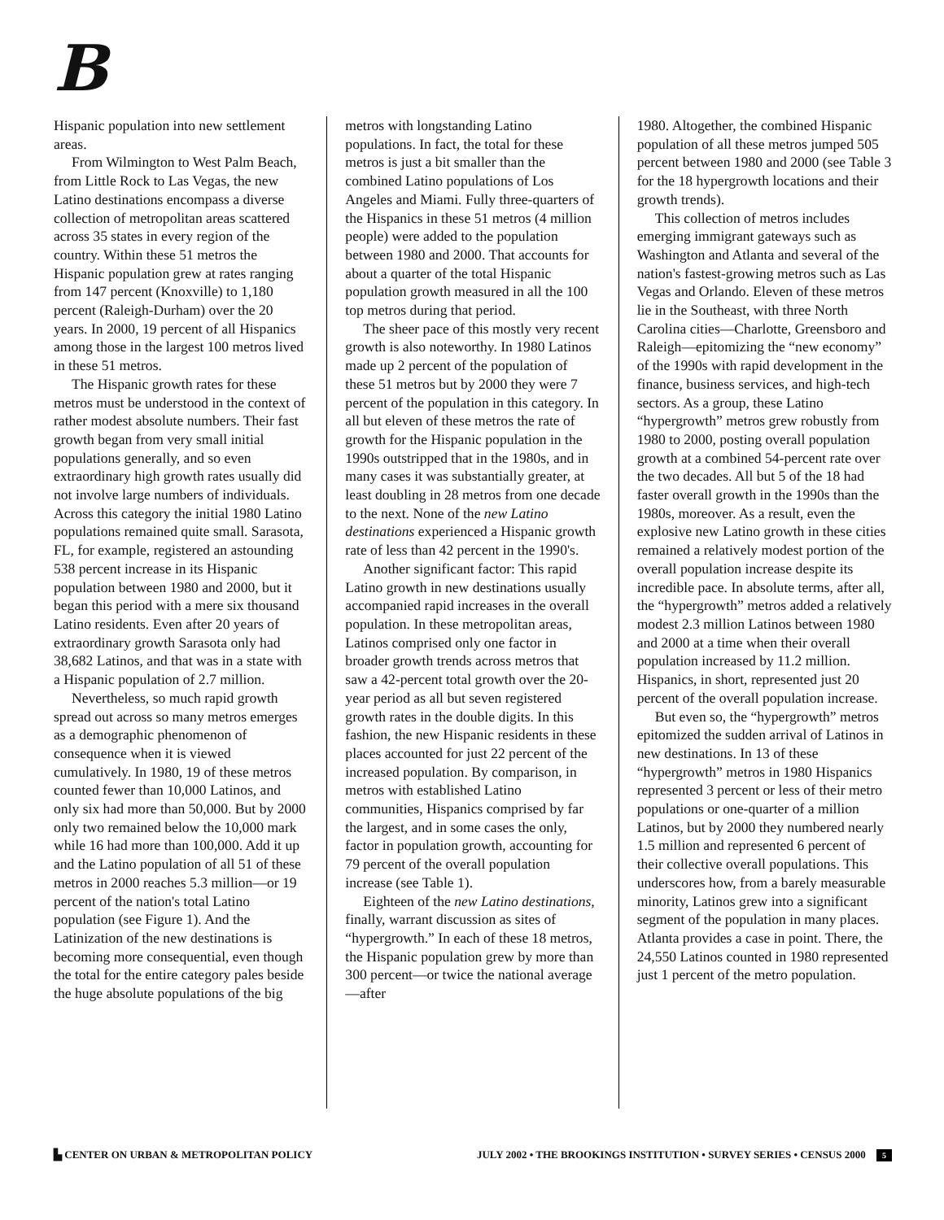B
Hispanic population into new settlement areas.
From Wilmington to West Palm Beach, from Little Rock to Las Vegas, the new Latino destinations encompass a diverse collection of metropolitan areas scattered across 35 states in every region of the country. Within these 51 metros the Hispanic population grew at rates ranging from 147 percent (Knoxville) to 1,180 percent (Raleigh-Durham) over the 20 years. In 2000, 19 percent of all Hispanics among those in the largest 100 metros lived in these 51 metros.
The Hispanic growth rates for these metros must be understood in the context of rather modest absolute numbers. Their fast growth began from very small initial populations generally, and so even extraordinary high growth rates usually did not involve large numbers of individuals. Across this category the initial 1980 Latino populations remained quite small. Sarasota, FL, for example, registered an astounding 538 percent increase in its Hispanic population between 1980 and 2000, but it began this period with a mere six thousand Latino residents. Even after 20 years of extraordinary growth Sarasota only had 38,682 Latinos, and that was in a state with a Hispanic population of 2.7 million.
Nevertheless, so much rapid growth spread out across so many metros emerges as a demographic phenomenon of consequence when it is viewed cumulatively. In 1980, 19 of these metros counted fewer than 10,000 Latinos, and only six had more than 50,000. But by 2000 only two remained below the 10,000 mark while 16 had more than 100,000. Add it up and the Latino population of all 51 of these metros in 2000 reaches 5.3 million—or 19 percent of the nation's total Latino population (see Figure 1). And the Latinization of the new destinations is becoming more consequential, even though the total for the entire category pales beside the huge absolute populations of the big
metros with longstanding Latino populations. In fact, the total for these metros is just a bit smaller than the combined Latino populations of Los Angeles and Miami. Fully three-quarters of the Hispanics in these 51 metros (4 million people) were added to the population between 1980 and 2000. That accounts for about a quarter of the total Hispanic population growth measured in all the 100 top metros during that period.
The sheer pace of this mostly very recent growth is also noteworthy. In 1980 Latinos made up 2 percent of the population of these 51 metros but by 2000 they were 7 percent of the population in this category. In all but eleven of these metros the rate of growth for the Hispanic population in the 1990s outstripped that in the 1980s, and in many cases it was substantially greater, at least doubling in 28 metros from one decade to the next. None of the new Latino destinations experienced a Hispanic growth rate of less than 42 percent in the 1990's.
Another significant factor: This rapid Latino growth in new destinations usually accompanied rapid increases in the overall population. In these metropolitan areas, Latinos comprised only one factor in broader growth trends across metros that saw a 42-percent total growth over the 20-year period as all but seven registered growth rates in the double digits. In this fashion, the new Hispanic residents in these places accounted for just 22 percent of the increased population. By comparison, in metros with established Latino communities, Hispanics comprised by far the largest, and in some cases the only, factor in population growth, accounting for 79 percent of the overall population increase (see Table 1).
Eighteen of the new Latino destinations, finally, warrant discussion as sites of “hypergrowth.” In each of these 18 metros, the Hispanic population grew by more than 300 percent—or twice the national average—after
1980. Altogether, the combined Hispanic population of all these metros jumped 505 percent between 1980 and 2000 (see Table 3 for the 18 hypergrowth locations and their growth trends).
This collection of metros includes emerging immigrant gateways such as Washington and Atlanta and several of the nation's fastest-growing metros such as Las Vegas and Orlando. Eleven of these metros lie in the Southeast, with three North Carolina cities—Charlotte, Greensboro and Raleigh—epitomizing the “new economy” of the 1990s with rapid development in the finance, business services, and high-tech sectors. As a group, these Latino “hypergrowth” metros grew robustly from 1980 to 2000, posting overall population growth at a combined 54-percent rate over the two decades. All but 5 of the 18 had faster overall growth in the 1990s than the 1980s, moreover. As a result, even the explosive new Latino growth in these cities remained a relatively modest portion of the overall population increase despite its incredible pace. In absolute terms, after all, the “hypergrowth” metros added a relatively modest 2.3 million Latinos between 1980 and 2000 at a time when their overall population increased by 11.2 million. Hispanics, in short, represented just 20 percent of the overall population increase.
But even so, the “hypergrowth” metros epitomized the sudden arrival of Latinos in new destinations. In 13 of these “hypergrowth” metros in 1980 Hispanics represented 3 percent or less of their metro populations or one-quarter of a million Latinos, but by 2000 they numbered nearly 1.5 million and represented 6 percent of their collective overall populations. This underscores how, from a barely measurable minority, Latinos grew into a significant segment of the population in many places. Atlanta provides a case in point. There, the 24,550 Latinos counted in 1980 represented just 1 percent of the metro population.
▙ CENTER ON URBAN & METROPOLITAN POLICY
JULY 2002 • THE BROOKINGS INSTITUTION • SURVEY SERIES • CENSUS 2000 5